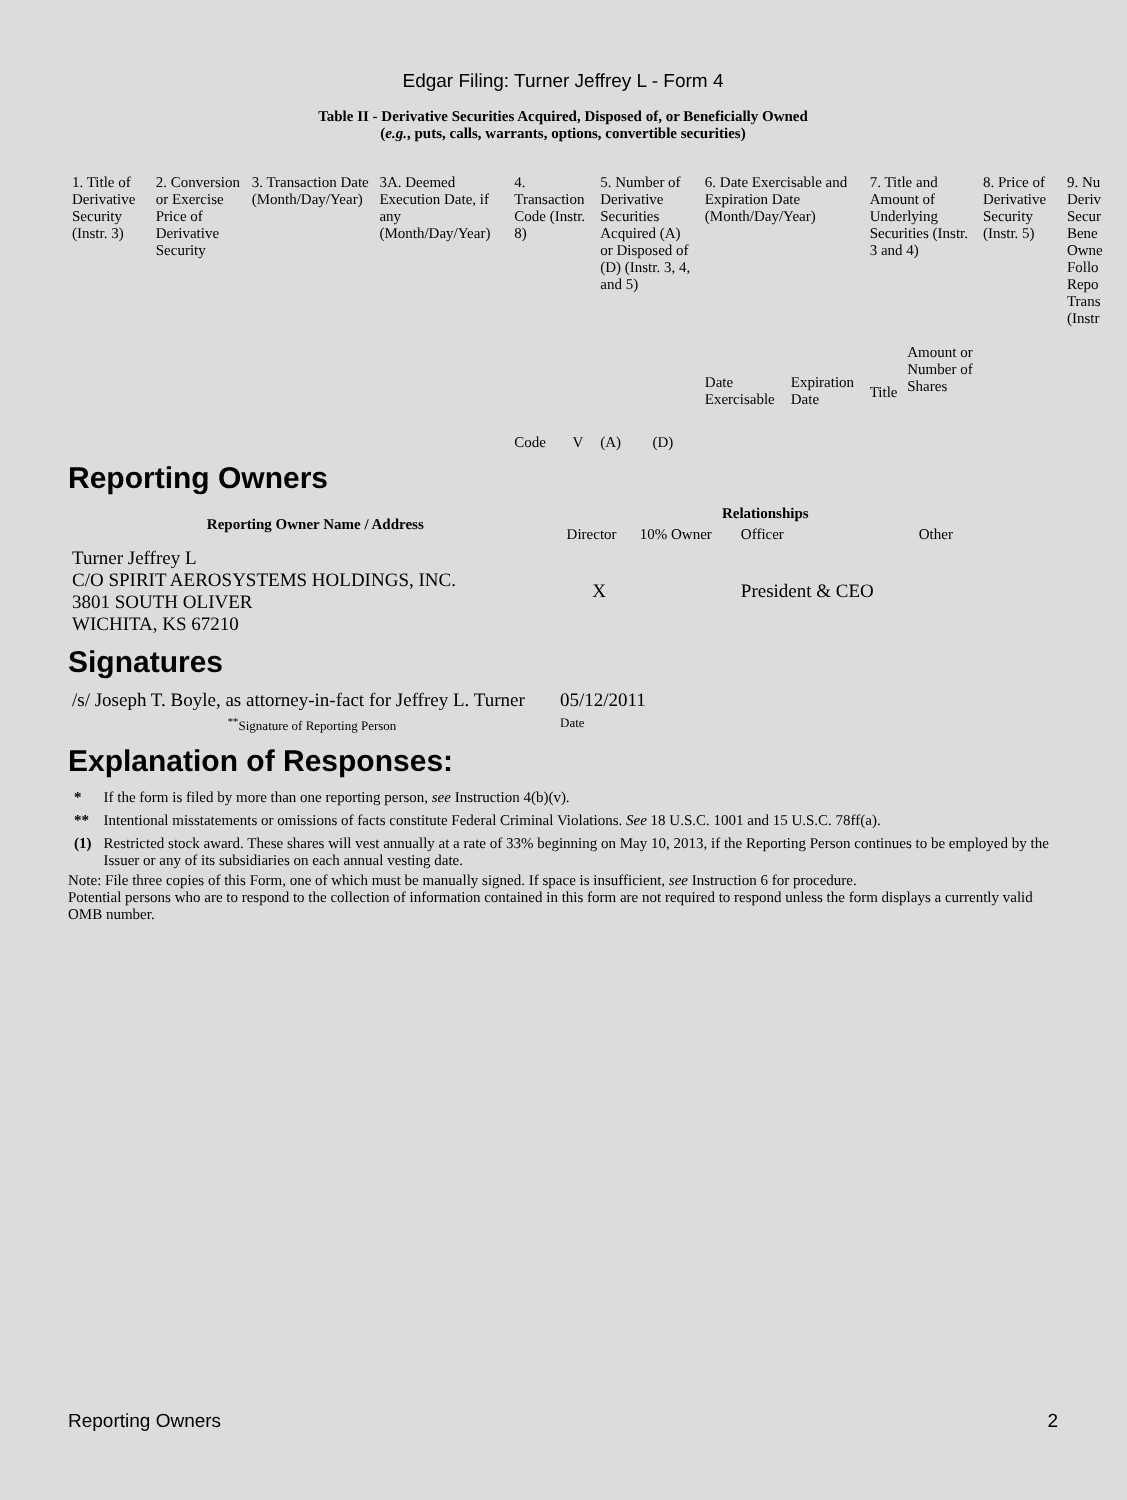Edgar Filing: Turner Jeffrey L - Form 4
Table II - Derivative Securities Acquired, Disposed of, or Beneficially Owned
(e.g., puts, calls, warrants, options, convertible securities)
| 1. Title of Derivative Security (Instr. 3) | 2. Conversion or Exercise Price of Derivative Security | 3. Transaction Date (Month/Day/Year) | 3A. Deemed Execution Date, if any (Month/Day/Year) | 4. Transaction Code (Instr. 8) | | 5. Number of Derivative Securities Acquired (A) or Disposed of (D) (Instr. 3, 4, and 5) | | 6. Date Exercisable and Expiration Date (Month/Day/Year) | | 7. Title and Amount of Underlying Securities (Instr. 3 and 4) | | 8. Price of Derivative Security (Instr. 5) | 9. Nu Deriv Secur Bene Owne Follo Repo Trans (Instr |
| | | | | Code | V | (A) | (D) | Date Exercisable | Expiration Date | Title | Amount or Number of Shares | | |
Reporting Owners
| Reporting Owner Name / Address | Relationships | | | |
| --- | --- | --- | --- | --- |
| | Director | 10% Owner | Officer | Other |
| Turner Jeffrey L C/O SPIRIT AEROSYSTEMS HOLDINGS, INC. 3801 SOUTH OLIVER WICHITA, KS 67210 | X | | President & CEO | |
Signatures
| /s/ Joseph T. Boyle, as attorney-in-fact for Jeffrey L. Turner | 05/12/2011 |
| <sup>**</sup> Signature of Reporting Person | Date |
Explanation of Responses:
| * | If the form is filed by more than one reporting person, see Instruction 4(b)(v). |
| ** | Intentional misstatements or omissions of facts constitute Federal Criminal Violations. See 18 U.S.C. 1001 and 15 U.S.C. 78ff(a). |
| (1) | Restricted stock award. These shares will vest annually at a rate of 33% beginning on May 10, 2013, if the Reporting Person continues to be employed by the Issuer or any of its subsidiaries on each annual vesting date. |
Note: File three copies of this Form, one of which must be manually signed. If space is insufficient, see Instruction 6 for procedure.
Potential persons who are to respond to the collection of information contained in this form are not required to respond unless the form displays a currently valid OMB number.
Reporting Owners 2